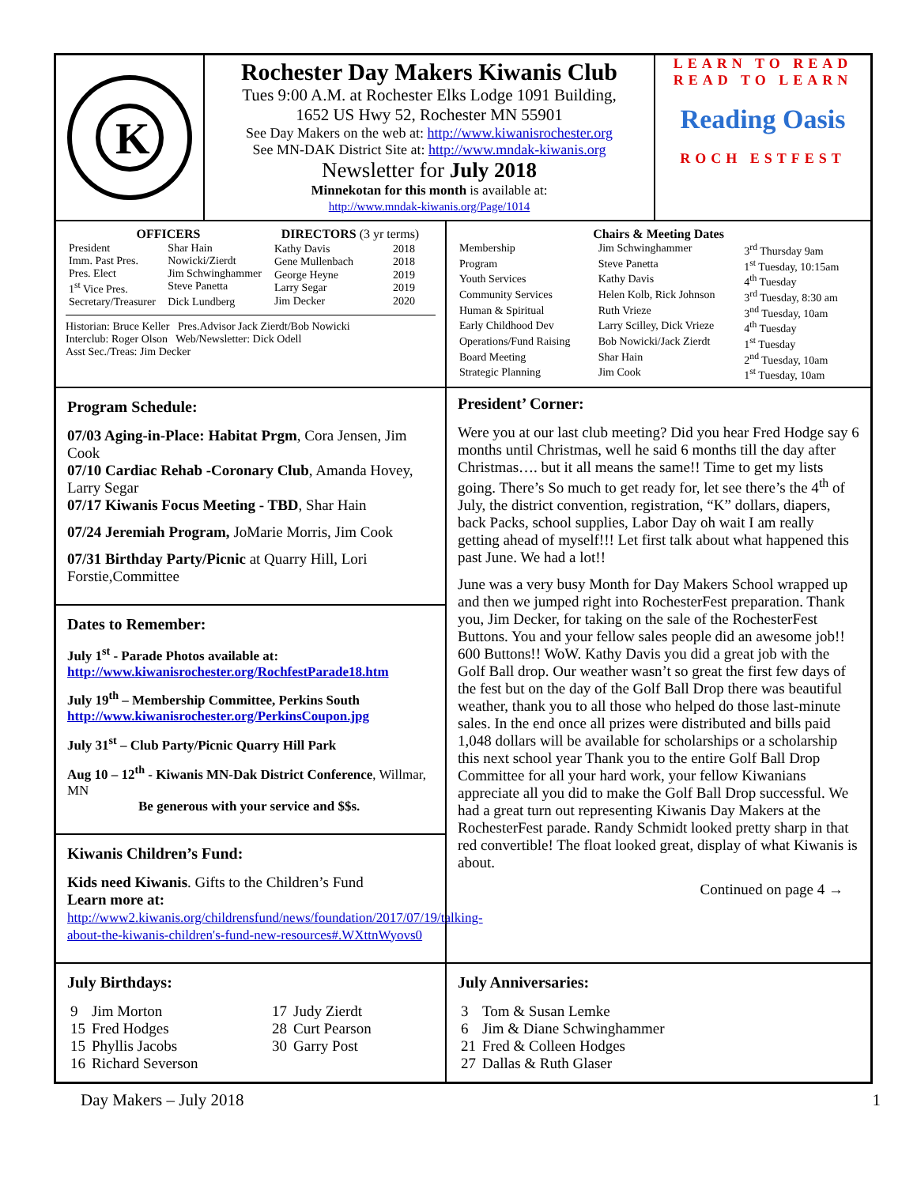K
Rochester Day Makers Kiwanis Club
Tues 9:00 A.M. at Rochester Elks Lodge 1091 Building,
1652 US Hwy 52, Rochester MN 55901
See Day Makers on the web at: http://www.kiwanisrochester.org
See MN-DAK District Site at: http://www.mndak-kiwanis.org
Newsletter for July 2018
Minnekotan for this month is available at:
http://www.mndak-kiwanis.org/Page/1014
LEARN TO READ
READ TO LEARN
Reading Oasis
ROCH ESTFEST
| OFFICERS | |
| --- | --- |
| President | Shar Hain |
| Imm. Past Pres. | Nowicki/Zierdt |
| Pres. Elect | Jim Schwinghammer |
| 1<sup>st</sup> Vice Pres. | Steve Panetta |
| Secretary/Treasurer | Dick Lundberg |
| DIRECTORS (3 yr terms) | |
| --- | --- |
| Kathy Davis | 2018 |
| Gene Mullenbach | 2018 |
| George Heyne | 2019 |
| Larry Segar | 2019 |
| Jim Decker | 2020 |
Historian: Bruce Keller Pres.Advisor Jack Zierdt/Bob Nowicki
Interclub: Roger Olson Web/Newsletter: Dick Odell
Asst Sec./Treas: Jim Decker
| Chairs & Meeting Dates | | |
| --- | --- | --- |
| Membership | Jim Schwinghammer | 3<sup>rd</sup> Thursday 9am |
| Program | Steve Panetta | 1<sup>st</sup> Tuesday, 10:15am |
| Youth Services | Kathy Davis | 4<sup>th</sup> Tuesday |
| Community Services | Helen Kolb, Rick Johnson | 3<sup>rd</sup> Tuesday, 8:30 am |
| Human & Spiritual | Ruth Vrieze | 3<sup>nd</sup> Tuesday, 10am |
| Early Childhood Dev | Larry Scilley, Dick Vrieze | 4<sup>th</sup> Tuesday |
| Operations/Fund Raising | Bob Nowicki/Jack Zierdt | 1<sup>st</sup> Tuesday |
| Board Meeting | Shar Hain | 2<sup>nd</sup> Tuesday, 10am |
| Strategic Planning | Jim Cook | 1<sup>st</sup> Tuesday, 10am |
Program Schedule:
07/03 Aging-in-Place: Habitat Prgm, Cora Jensen, Jim Cook
07/10 Cardiac Rehab -Coronary Club, Amanda Hovey, Larry Segar
07/17 Kiwanis Focus Meeting - TBD, Shar Hain
07/24 Jeremiah Program, JoMarie Morris, Jim Cook
07/31 Birthday Party/Picnic at Quarry Hill, Lori Forstie,Committee
Dates to Remember:
July 1<sup>st</sup> - Parade Photos available at:
http://www.kiwanisrochester.org/RochfestParade18.htm
July 19<sup>th</sup> – Membership Committee, Perkins South
http://www.kiwanisrochester.org/PerkinsCoupon.jpg
July 31<sup>st</sup> – Club Party/Picnic Quarry Hill Park
Aug 10 – 12<sup>th</sup> - Kiwanis MN-Dak District Conference, Willmar, MN
Be generous with your service and $$s.
Kiwanis Children’s Fund:
Kids need Kiwanis. Gifts to the Children’s Fund
Learn more at:
http://www2.kiwanis.org/childrensfund/news/foundation/2017/07/19/talking-about-the-kiwanis-children's-fund-new-resources#.WXttnWyovs0
President’ Corner:
Were you at our last club meeting? Did you hear Fred Hodge say 6 months until Christmas, well he said 6 months till the day after Christmas…. but it all means the same!! Time to get my lists going. There’s So much to get ready for, let see there’s the 4<sup>th</sup> of July, the district convention, registration, “K” dollars, diapers, back Packs, school supplies, Labor Day oh wait I am really getting ahead of myself!!! Let first talk about what happened this past June. We had a lot!!
June was a very busy Month for Day Makers School wrapped up and then we jumped right into RochesterFest preparation. Thank you, Jim Decker, for taking on the sale of the RochesterFest Buttons. You and your fellow sales people did an awesome job!! 600 Buttons!! WoW. Kathy Davis you did a great job with the Golf Ball drop. Our weather wasn’t so great the first few days of the fest but on the day of the Golf Ball Drop there was beautiful weather, thank you to all those who helped do those last-minute sales. In the end once all prizes were distributed and bills paid 1,048 dollars will be available for scholarships or a scholarship this next school year Thank you to the entire Golf Ball Drop Committee for all your hard work, your fellow Kiwanians appreciate all you did to make the Golf Ball Drop successful. We had a great turn out representing Kiwanis Day Makers at the RochesterFest parade. Randy Schmidt looked pretty sharp in that red convertible! The float looked great, display of what Kiwanis is about.
Continued on page 4 →
July Birthdays:
| 9 15 15 16 | Jim Morton Fred Hodges Phyllis Jacobs Richard Severson | 17 28 30 | Judy Zierdt Curt Pearson Garry Post |
July Anniversaries:
| 3 6 21 27 | Tom & Susan Lemke Jim & Diane Schwinghammer Fred & Colleen Hodges Dallas & Ruth Glaser |
Day Makers – July 2018 1